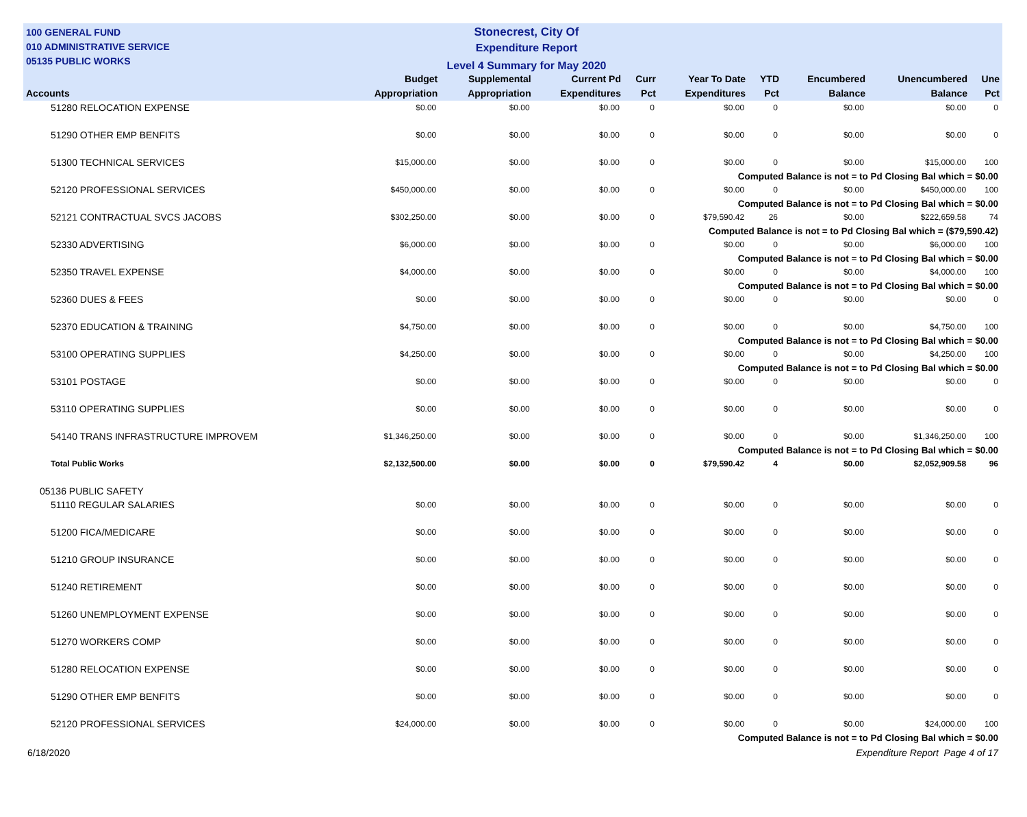100 GENERAL FUND
010 ADMINISTRATIVE SERVICE
05135 PUBLIC WORKS
Stonecrest, City Of
Expenditure Report
Level 4 Summary for May 2020
| Accounts | Budget Appropriation | Supplemental Appropriation | Current Pd Expenditures | Curr Pct | Year To Date Expenditures | YTD Pct | Encumbered Balance | Unencumbered Balance | Une Pct |
| --- | --- | --- | --- | --- | --- | --- | --- | --- | --- |
| 51280 RELOCATION EXPENSE | $0.00 | $0.00 | $0.00 | 0 | $0.00 | 0 | $0.00 | $0.00 | 0 |
| 51290 OTHER EMP BENFITS | $0.00 | $0.00 | $0.00 | 0 | $0.00 | 0 | $0.00 | $0.00 | 0 |
| 51300 TECHNICAL SERVICES | $15,000.00 | $0.00 | $0.00 | 0 | $0.00 | 0 | $0.00 | $15,000.00 | 100 |
| Computed Balance is not = to Pd Closing Bal which = $0.00 | | | | | | | | | |
| 52120 PROFESSIONAL SERVICES | $450,000.00 | $0.00 | $0.00 | 0 | $0.00 | 0 | $0.00 | $450,000.00 | 100 |
| Computed Balance is not = to Pd Closing Bal which = $0.00 | | | | | | | | | |
| 52121 CONTRACTUAL SVCS JACOBS | $302,250.00 | $0.00 | $0.00 | 0 | $79,590.42 | 26 | $0.00 | $222,659.58 | 74 |
| Computed Balance is not = to Pd Closing Bal which = ($79,590.42) | | | | | | | | | |
| 52330 ADVERTISING | $6,000.00 | $0.00 | $0.00 | 0 | $0.00 | 0 | $0.00 | $6,000.00 | 100 |
| Computed Balance is not = to Pd Closing Bal which = $0.00 | | | | | | | | | |
| 52350 TRAVEL EXPENSE | $4,000.00 | $0.00 | $0.00 | 0 | $0.00 | 0 | $0.00 | $4,000.00 | 100 |
| Computed Balance is not = to Pd Closing Bal which = $0.00 | | | | | | | | | |
| 52360 DUES & FEES | $0.00 | $0.00 | $0.00 | 0 | $0.00 | 0 | $0.00 | $0.00 | 0 |
| 52370 EDUCATION & TRAINING | $4,750.00 | $0.00 | $0.00 | 0 | $0.00 | 0 | $0.00 | $4,750.00 | 100 |
| Computed Balance is not = to Pd Closing Bal which = $0.00 | | | | | | | | | |
| 53100 OPERATING SUPPLIES | $4,250.00 | $0.00 | $0.00 | 0 | $0.00 | 0 | $0.00 | $4,250.00 | 100 |
| Computed Balance is not = to Pd Closing Bal which = $0.00 | | | | | | | | | |
| 53101 POSTAGE | $0.00 | $0.00 | $0.00 | 0 | $0.00 | 0 | $0.00 | $0.00 | 0 |
| 53110 OPERATING SUPPLIES | $0.00 | $0.00 | $0.00 | 0 | $0.00 | 0 | $0.00 | $0.00 | 0 |
| 54140 TRANS INFRASTRUCTURE IMPROVEM | $1,346,250.00 | $0.00 | $0.00 | 0 | $0.00 | 0 | $0.00 | $1,346,250.00 | 100 |
| Computed Balance is not = to Pd Closing Bal which = $0.00 | | | | | | | | | |
| Total Public Works | $2,132,500.00 | $0.00 | $0.00 | 0 | $79,590.42 | 4 | $0.00 | $2,052,909.58 | 96 |
| 05136 PUBLIC SAFETY | | | | | | | | | |
| 51110 REGULAR SALARIES | $0.00 | $0.00 | $0.00 | 0 | $0.00 | 0 | $0.00 | $0.00 | 0 |
| 51200 FICA/MEDICARE | $0.00 | $0.00 | $0.00 | 0 | $0.00 | 0 | $0.00 | $0.00 | 0 |
| 51210 GROUP INSURANCE | $0.00 | $0.00 | $0.00 | 0 | $0.00 | 0 | $0.00 | $0.00 | 0 |
| 51240 RETIREMENT | $0.00 | $0.00 | $0.00 | 0 | $0.00 | 0 | $0.00 | $0.00 | 0 |
| 51260 UNEMPLOYMENT EXPENSE | $0.00 | $0.00 | $0.00 | 0 | $0.00 | 0 | $0.00 | $0.00 | 0 |
| 51270 WORKERS COMP | $0.00 | $0.00 | $0.00 | 0 | $0.00 | 0 | $0.00 | $0.00 | 0 |
| 51280 RELOCATION EXPENSE | $0.00 | $0.00 | $0.00 | 0 | $0.00 | 0 | $0.00 | $0.00 | 0 |
| 51290 OTHER EMP BENFITS | $0.00 | $0.00 | $0.00 | 0 | $0.00 | 0 | $0.00 | $0.00 | 0 |
| 52120 PROFESSIONAL SERVICES | $24,000.00 | $0.00 | $0.00 | 0 | $0.00 | 0 | $0.00 | $24,000.00 | 100 |
| Computed Balance is not = to Pd Closing Bal which = $0.00 | | | | | | | | | |
6/18/2020 Expenditure Report Page 4 of 17